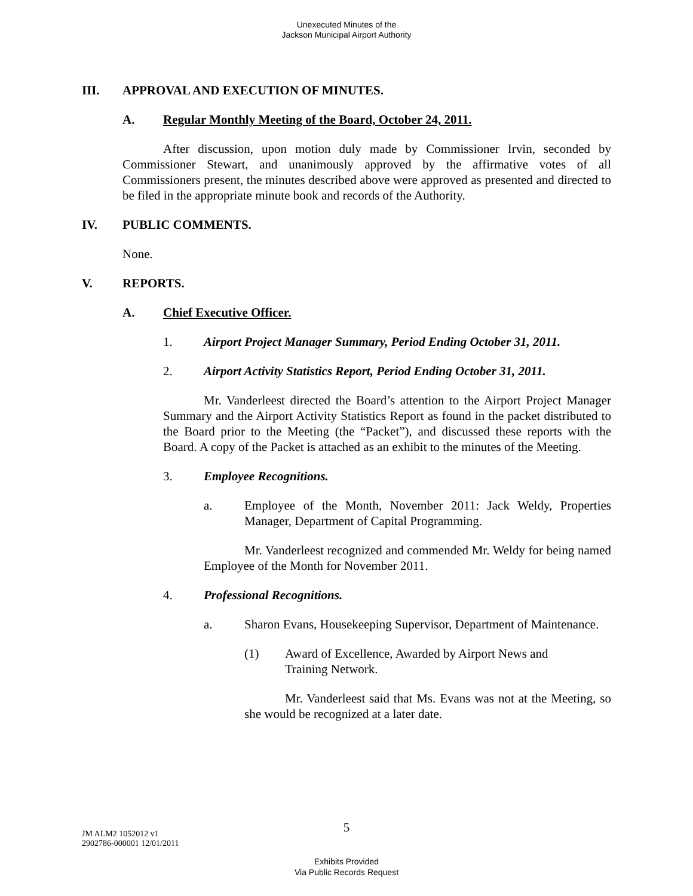Unexecuted Minutes of the
Jackson Municipal Airport Authority
III. APPROVAL AND EXECUTION OF MINUTES.
A. Regular Monthly Meeting of the Board, October 24, 2011.
After discussion, upon motion duly made by Commissioner Irvin, seconded by Commissioner Stewart, and unanimously approved by the affirmative votes of all Commissioners present, the minutes described above were approved as presented and directed to be filed in the appropriate minute book and records of the Authority.
IV. PUBLIC COMMENTS.
None.
V. REPORTS.
A. Chief Executive Officer.
1. Airport Project Manager Summary, Period Ending October 31, 2011.
2. Airport Activity Statistics Report, Period Ending October 31, 2011.
Mr. Vanderleest directed the Board’s attention to the Airport Project Manager Summary and the Airport Activity Statistics Report as found in the packet distributed to the Board prior to the Meeting (the “Packet”), and discussed these reports with the Board. A copy of the Packet is attached as an exhibit to the minutes of the Meeting.
3. Employee Recognitions.
a. Employee of the Month, November 2011: Jack Weldy, Properties Manager, Department of Capital Programming.
Mr. Vanderleest recognized and commended Mr. Weldy for being named Employee of the Month for November 2011.
4. Professional Recognitions.
a. Sharon Evans, Housekeeping Supervisor, Department of Maintenance.
(1) Award of Excellence, Awarded by Airport News and Training Network.
Mr. Vanderleest said that Ms. Evans was not at the Meeting, so she would be recognized at a later date.
5
JM ALM2 1052012 v1
2902786-000001 12/01/2011
Exhibits Provided
Via Public Records Request